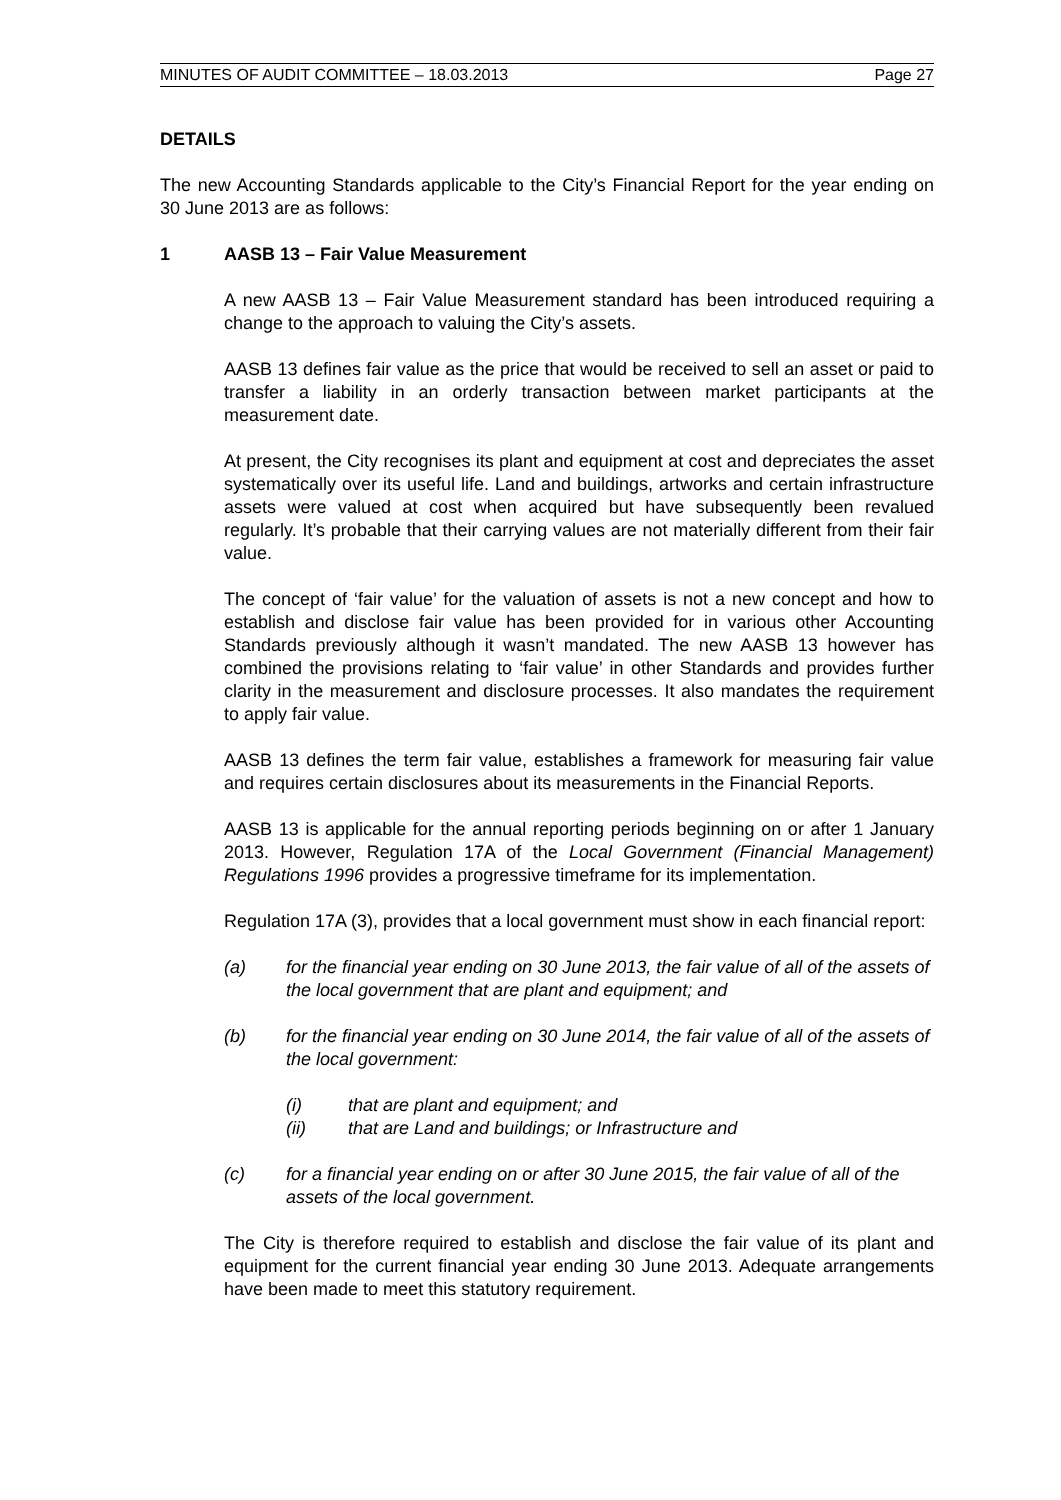MINUTES OF AUDIT COMMITTEE – 18.03.2013 Page 27
DETAILS
The new Accounting Standards applicable to the City’s Financial Report for the year ending on 30 June 2013 are as follows:
1 AASB 13 – Fair Value Measurement
A new AASB 13 – Fair Value Measurement standard has been introduced requiring a change to the approach to valuing the City’s assets.
AASB 13 defines fair value as the price that would be received to sell an asset or paid to transfer a liability in an orderly transaction between market participants at the measurement date.
At present, the City recognises its plant and equipment at cost and depreciates the asset systematically over its useful life. Land and buildings, artworks and certain infrastructure assets were valued at cost when acquired but have subsequently been revalued regularly. It’s probable that their carrying values are not materially different from their fair value.
The concept of ‘fair value’ for the valuation of assets is not a new concept and how to establish and disclose fair value has been provided for in various other Accounting Standards previously although it wasn’t mandated. The new AASB 13 however has combined the provisions relating to ‘fair value’ in other Standards and provides further clarity in the measurement and disclosure processes. It also mandates the requirement to apply fair value.
AASB 13 defines the term fair value, establishes a framework for measuring fair value and requires certain disclosures about its measurements in the Financial Reports.
AASB 13 is applicable for the annual reporting periods beginning on or after 1 January 2013. However, Regulation 17A of the Local Government (Financial Management) Regulations 1996 provides a progressive timeframe for its implementation.
Regulation 17A (3), provides that a local government must show in each financial report:
(a) for the financial year ending on 30 June 2013, the fair value of all of the assets of the local government that are plant and equipment; and
(b) for the financial year ending on 30 June 2014, the fair value of all of the assets of the local government:
(i) that are plant and equipment; and
(ii) that are Land and buildings; or Infrastructure and
(c) for a financial year ending on or after 30 June 2015, the fair value of all of the assets of the local government.
The City is therefore required to establish and disclose the fair value of its plant and equipment for the current financial year ending 30 June 2013. Adequate arrangements have been made to meet this statutory requirement.